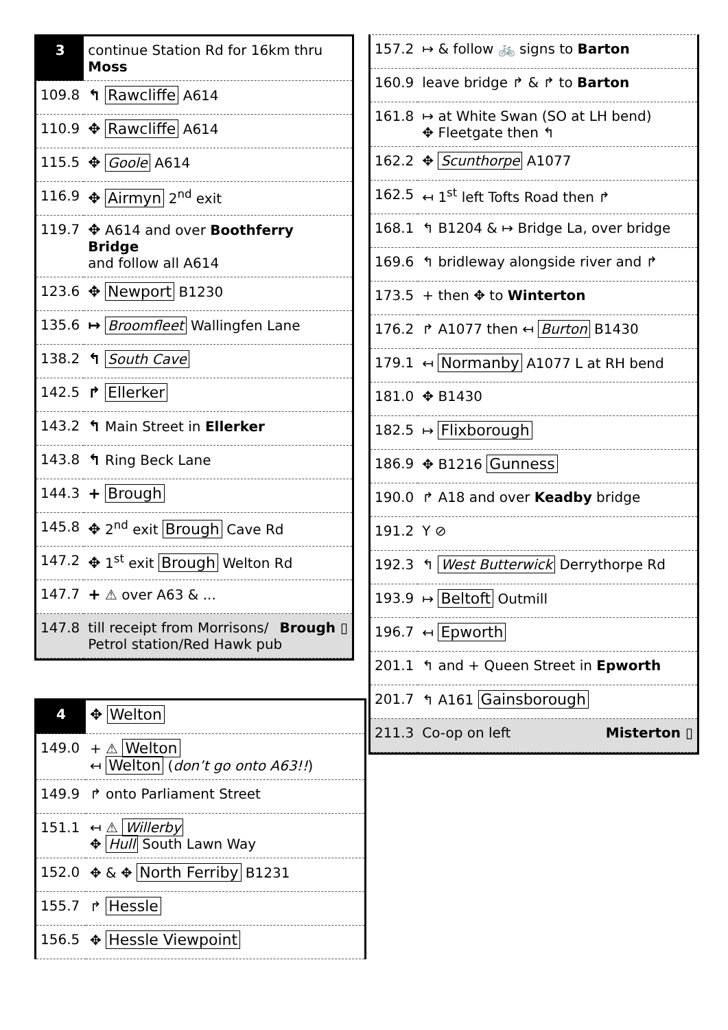| 3 | continue Station Rd for 16km thru Moss |
| 109.8 | ↰ Rawcliffe A614 |
| 110.9 | ✥ Rawcliffe A614 |
| 115.5 | ✥ Goole A614 |
| 116.9 | ✥ Airmyn 2<sup>nd</sup> exit |
| 119.7 | ✥ A614 and over Boothferry Bridge and follow all A614 |
| 123.6 | ✥ Newport B1230 |
| 135.6 | ↦ Broomfleet Wallingfen Lane |
| 138.2 | ↰ South Cave |
| 142.5 | ↱ Ellerker |
| 143.2 | ↰ Main Street in Ellerker |
| 143.8 | ↰ Ring Beck Lane |
| 144.3 | + Brough |
| 145.8 | ✥ 2<sup>nd</sup> exit Brough Cave Rd |
| 147.2 | ✥ 1<sup>st</sup> exit Brough Welton Rd |
| 147.7 | + ⚠ over A63 & ... |
| 147.8 | till receipt from Morrisons/ Brough ▯ Petrol station/Red Hawk pub |
| 4 | ✥ Welton |
| 149.0 | + ⚠ Welton ↤ Welton ( don’t go onto A63!! ) |
| 149.9 | ↱ onto Parliament Street |
| 151.1 | ↤ ⚠ Willerby ✥ Hull South Lawn Way |
| 152.0 | ✥ & ✥ North Ferriby B1231 |
| 155.7 | ↱ Hessle |
| 156.5 | ✥ Hessle Viewpoint |
| 157.2 | ↦ & follow 🚲 signs to Barton |
| 160.9 | leave bridge ↱ & ↱ to Barton |
| 161.8 | ↦ at White Swan (SO at LH bend) ✥ Fleetgate then ↰ |
| 162.2 | ✥ Scunthorpe A1077 |
| 162.5 | ↤ 1<sup>st</sup> left Tofts Road then ↱ |
| 168.1 | ↰ B1204 & ↦ Bridge La, over bridge |
| 169.6 | ↰ bridleway alongside river and ↱ |
| 173.5 | + then ✥ to Winterton |
| 176.2 | ↱ A1077 then ↤ Burton B1430 |
| 179.1 | ↤ Normanby A1077 L at RH bend |
| 181.0 | ✥ B1430 |
| 182.5 | ↦ Flixborough |
| 186.9 | ✥ B1216 Gunness |
| 190.0 | ↱ A18 and over Keadby bridge |
| 191.2 | Y ⊘ |
| 192.3 | ↰ West Butterwick Derrythorpe Rd |
| 193.9 | ↦ Beltoft Outmill |
| 196.7 | ↤ Epworth |
| 201.1 | ↰ and + Queen Street in Epworth |
| 201.7 | ↰ A161 Gainsborough |
| 211.3 | Co-op on left Misterton ▯ |